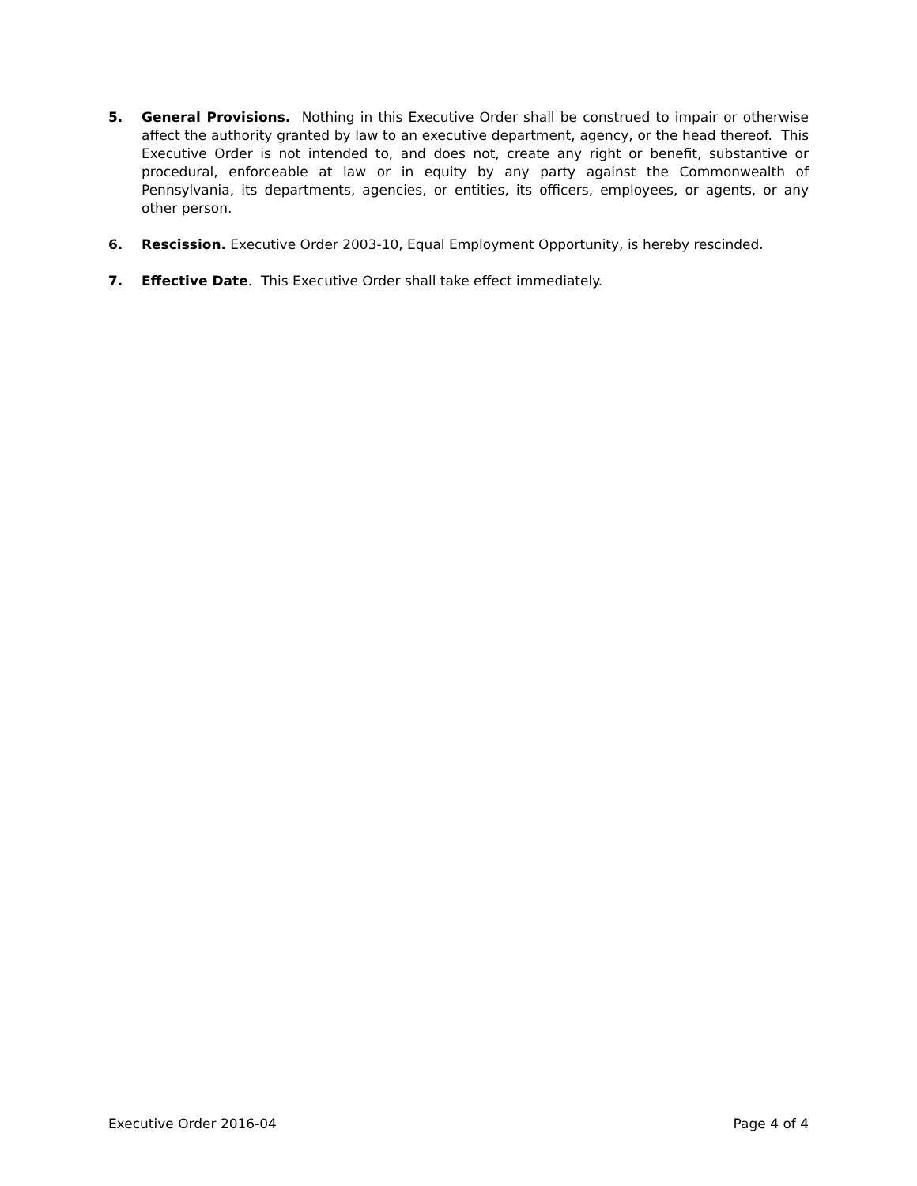5. General Provisions. Nothing in this Executive Order shall be construed to impair or otherwise affect the authority granted by law to an executive department, agency, or the head thereof. This Executive Order is not intended to, and does not, create any right or benefit, substantive or procedural, enforceable at law or in equity by any party against the Commonwealth of Pennsylvania, its departments, agencies, or entities, its officers, employees, or agents, or any other person.
6. Rescission. Executive Order 2003-10, Equal Employment Opportunity, is hereby rescinded.
7. Effective Date. This Executive Order shall take effect immediately.
Executive Order 2016-04 Page 4 of 4